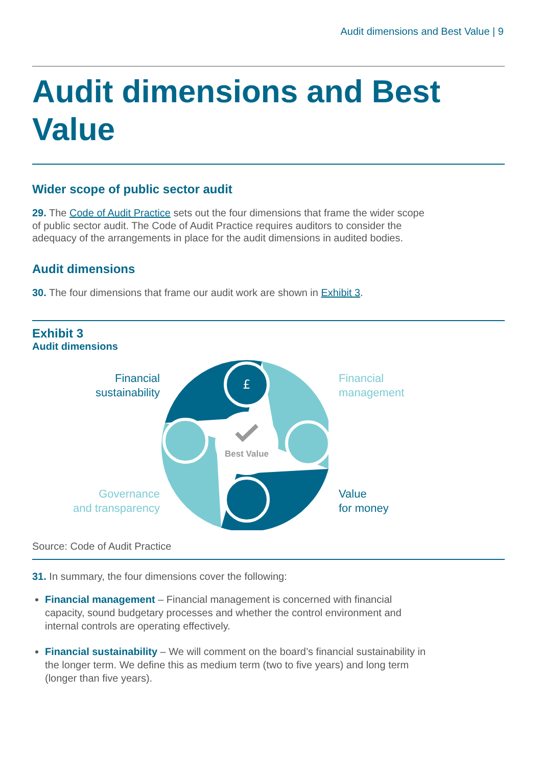Audit dimensions and Best Value | 9
Audit dimensions and Best Value
Wider scope of public sector audit
29. The Code of Audit Practice sets out the four dimensions that frame the wider scope of public sector audit. The Code of Audit Practice requires auditors to consider the adequacy of the arrangements in place for the audit dimensions in audited bodies.
Audit dimensions
30. The four dimensions that frame our audit work are shown in Exhibit 3.
Exhibit 3
Audit dimensions
Financial
sustainability
Governance
and transparency
£
Best Value
Financial
management
Value
for money
Source: Code of Audit Practice
31. In summary, the four dimensions cover the following:
Financial management – Financial management is concerned with financial capacity, sound budgetary processes and whether the control environment and internal controls are operating effectively.
Financial sustainability – We will comment on the board’s financial sustainability in the longer term. We define this as medium term (two to five years) and long term (longer than five years).